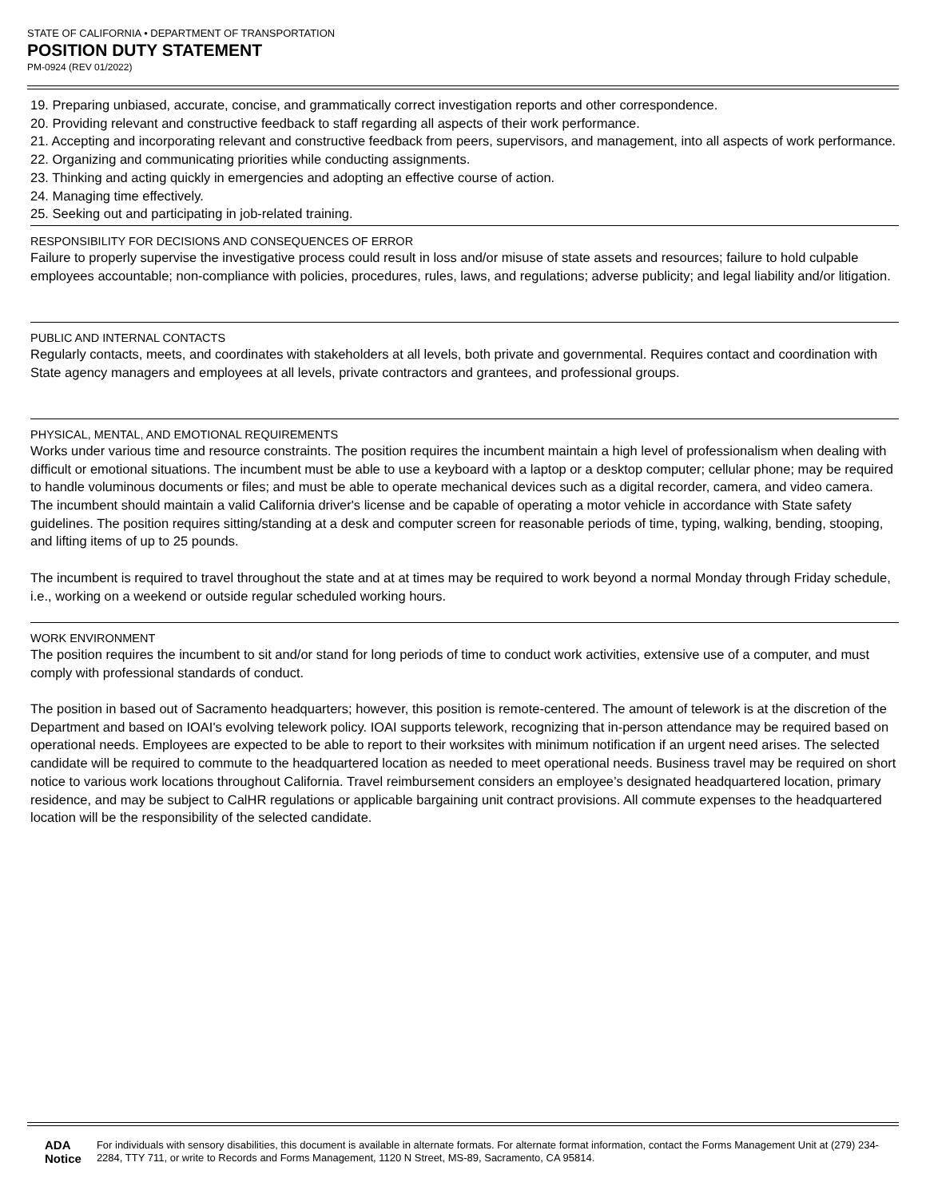STATE OF CALIFORNIA • DEPARTMENT OF TRANSPORTATION
POSITION DUTY STATEMENT
PM-0924 (REV 01/2022)
19. Preparing unbiased, accurate, concise, and grammatically correct investigation reports and other correspondence.
20. Providing relevant and constructive feedback to staff regarding all aspects of their work performance.
21. Accepting and incorporating relevant and constructive feedback from peers, supervisors, and management, into all aspects of work performance.
22. Organizing and communicating priorities while conducting assignments.
23. Thinking and acting quickly in emergencies and adopting an effective course of action.
24. Managing time effectively.
25. Seeking out and participating in job-related training.
RESPONSIBILITY FOR DECISIONS AND CONSEQUENCES OF ERROR
Failure to properly supervise the investigative process could result in loss and/or misuse of state assets and resources; failure to hold culpable employees accountable; non-compliance with policies, procedures, rules, laws, and regulations; adverse publicity; and legal liability and/or litigation.
PUBLIC AND INTERNAL CONTACTS
Regularly contacts, meets, and coordinates with stakeholders at all levels, both private and governmental. Requires contact and coordination with State agency managers and employees at all levels, private contractors and grantees, and professional groups.
PHYSICAL, MENTAL, AND EMOTIONAL REQUIREMENTS
Works under various time and resource constraints. The position requires the incumbent maintain a high level of professionalism when dealing with difficult or emotional situations. The incumbent must be able to use a keyboard with a laptop or a desktop computer; cellular phone; may be required to handle voluminous documents or files; and must be able to operate mechanical devices such as a digital recorder, camera, and video camera. The incumbent should maintain a valid California driver's license and be capable of operating a motor vehicle in accordance with State safety guidelines. The position requires sitting/standing at a desk and computer screen for reasonable periods of time, typing, walking, bending, stooping, and lifting items of up to 25 pounds.
The incumbent is required to travel throughout the state and at at times may be required to work beyond a normal Monday through Friday schedule, i.e., working on a weekend or outside regular scheduled working hours.
WORK ENVIRONMENT
The position requires the incumbent to sit and/or stand for long periods of time to conduct work activities, extensive use of a computer, and must comply with professional standards of conduct.
The position in based out of Sacramento headquarters; however, this position is remote-centered. The amount of telework is at the discretion of the Department and based on IOAI's evolving telework policy. IOAI supports telework, recognizing that in-person attendance may be required based on operational needs. Employees are expected to be able to report to their worksites with minimum notification if an urgent need arises. The selected candidate will be required to commute to the headquartered location as needed to meet operational needs. Business travel may be required on short notice to various work locations throughout California. Travel reimbursement considers an employee’s designated headquartered location, primary residence, and may be subject to CalHR regulations or applicable bargaining unit contract provisions. All commute expenses to the headquartered location will be the responsibility of the selected candidate.
ADA Notice For individuals with sensory disabilities, this document is available in alternate formats. For alternate format information, contact the Forms Management Unit at (279) 234-2284, TTY 711, or write to Records and Forms Management, 1120 N Street, MS-89, Sacramento, CA 95814.